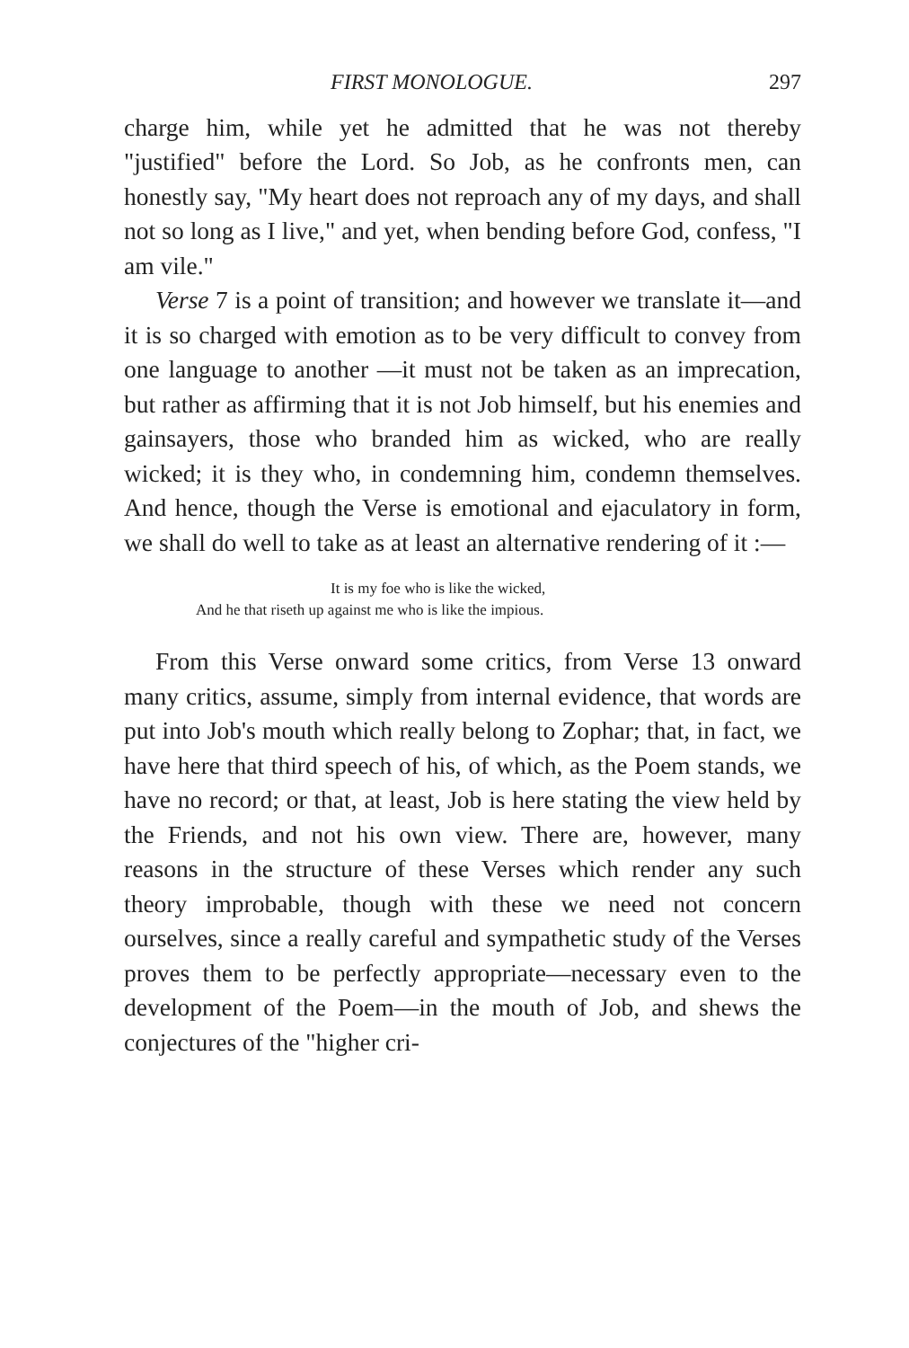FIRST MONOLOGUE. 297
charge him, while yet he admitted that he was not thereby "justified" before the Lord. So Job, as he confronts men, can honestly say, "My heart does not reproach any of my days, and shall not so long as I live," and yet, when bending before God, confess, "I am vile."
Verse 7 is a point of transition; and however we translate it—and it is so charged with emotion as to be very difficult to convey from one language to another —it must not be taken as an imprecation, but rather as affirming that it is not Job himself, but his enemies and gainsayers, those who branded him as wicked, who are really wicked; it is they who, in condemning him, condemn themselves. And hence, though the Verse is emotional and ejaculatory in form, we shall do well to take as at least an alternative rendering of it :—
It is my foe who is like the wicked,
And he that riseth up against me who is like the impious.
From this Verse onward some critics, from Verse 13 onward many critics, assume, simply from internal evidence, that words are put into Job's mouth which really belong to Zophar; that, in fact, we have here that third speech of his, of which, as the Poem stands, we have no record; or that, at least, Job is here stating the view held by the Friends, and not his own view. There are, however, many reasons in the structure of these Verses which render any such theory improbable, though with these we need not concern ourselves, since a really careful and sympathetic study of the Verses proves them to be perfectly appropriate—necessary even to the development of the Poem—in the mouth of Job, and shews the conjectures of the "higher cri-